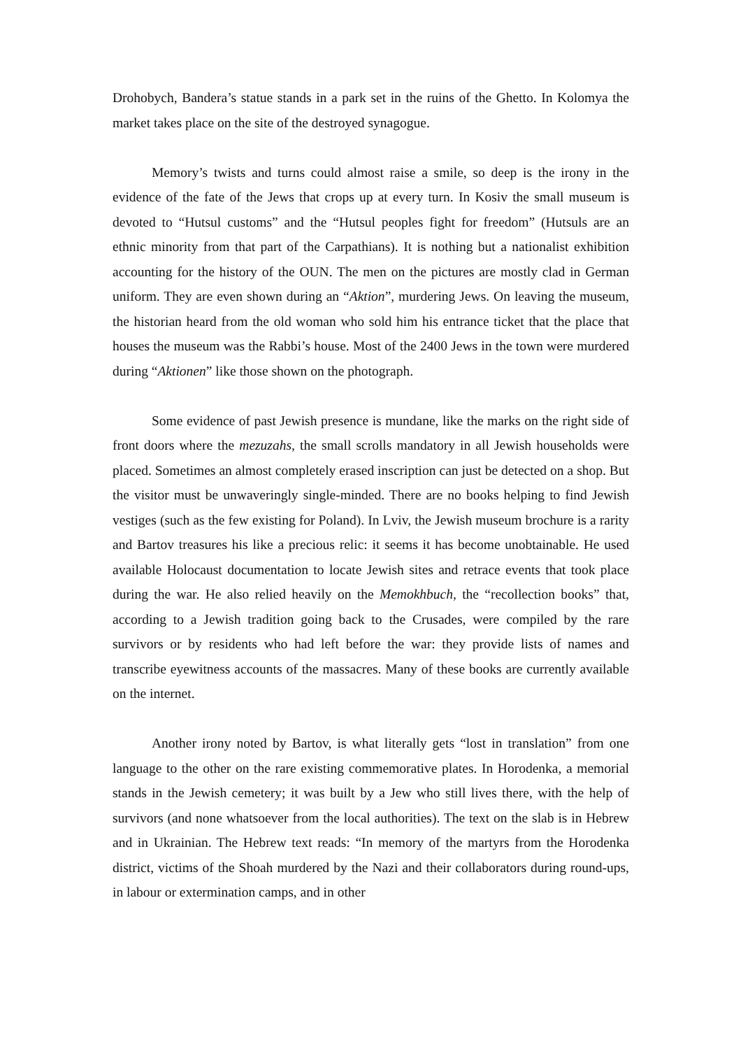Drohobych, Bandera’s statue stands in a park set in the ruins of the Ghetto. In Kolomya the market takes place on the site of the destroyed synagogue.
Memory’s twists and turns could almost raise a smile, so deep is the irony in the evidence of the fate of the Jews that crops up at every turn. In Kosiv the small museum is devoted to “Hutsul customs” and the “Hutsul peoples fight for freedom” (Hutsuls are an ethnic minority from that part of the Carpathians). It is nothing but a nationalist exhibition accounting for the history of the OUN. The men on the pictures are mostly clad in German uniform. They are even shown during an “Aktion”, murdering Jews. On leaving the museum, the historian heard from the old woman who sold him his entrance ticket that the place that houses the museum was the Rabbi’s house. Most of the 2400 Jews in the town were murdered during “Aktionen” like those shown on the photograph.
Some evidence of past Jewish presence is mundane, like the marks on the right side of front doors where the mezuzahs, the small scrolls mandatory in all Jewish households were placed. Sometimes an almost completely erased inscription can just be detected on a shop. But the visitor must be unwaveringly single-minded. There are no books helping to find Jewish vestiges (such as the few existing for Poland). In Lviv, the Jewish museum brochure is a rarity and Bartov treasures his like a precious relic: it seems it has become unobtainable. He used available Holocaust documentation to locate Jewish sites and retrace events that took place during the war. He also relied heavily on the Memokhbuch, the “recollection books” that, according to a Jewish tradition going back to the Crusades, were compiled by the rare survivors or by residents who had left before the war: they provide lists of names and transcribe eyewitness accounts of the massacres. Many of these books are currently available on the internet.
Another irony noted by Bartov, is what literally gets “lost in translation” from one language to the other on the rare existing commemorative plates. In Horodenka, a memorial stands in the Jewish cemetery; it was built by a Jew who still lives there, with the help of survivors (and none whatsoever from the local authorities). The text on the slab is in Hebrew and in Ukrainian. The Hebrew text reads: “In memory of the martyrs from the Horodenka district, victims of the Shoah murdered by the Nazi and their collaborators during round-ups, in labour or extermination camps, and in other